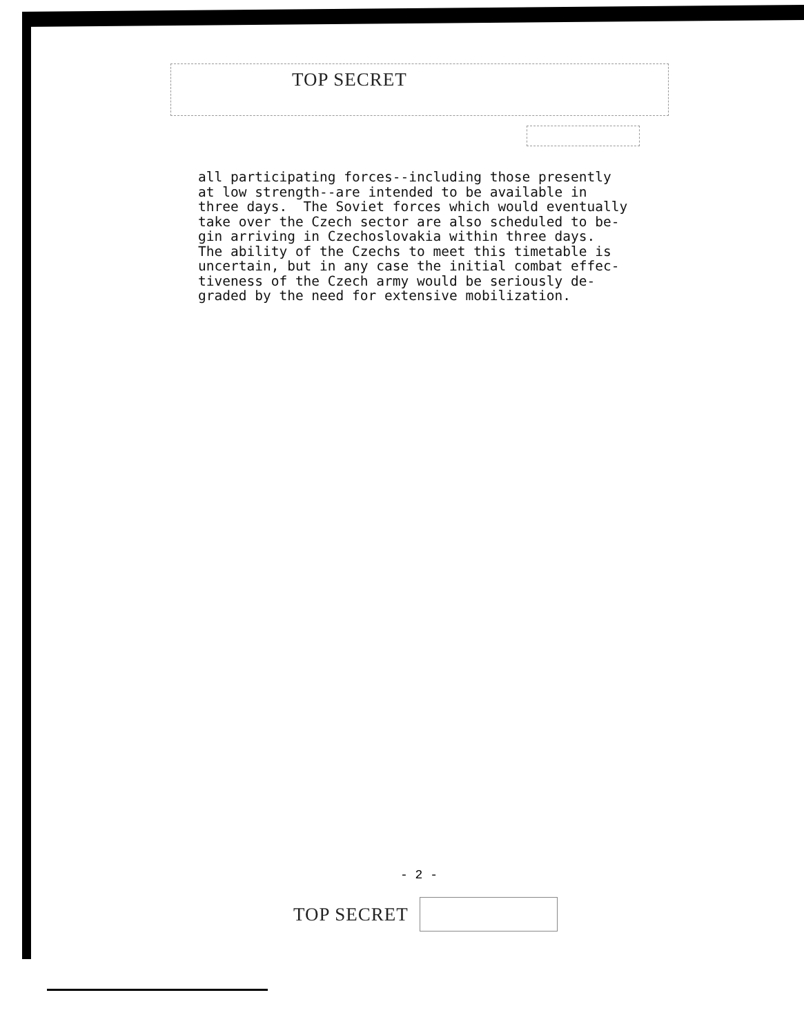TOP SECRET
all participating forces--including those presently
at low strength--are intended to be available in
three days.  The Soviet forces which would eventually
take over the Czech sector are also scheduled to be-
gin arriving in Czechoslovakia within three days.
The ability of the Czechs to meet this timetable is
uncertain, but in any case the initial combat effec-
tiveness of the Czech army would be seriously de-
graded by the need for extensive mobilization.
- 2 -
TOP SECRET